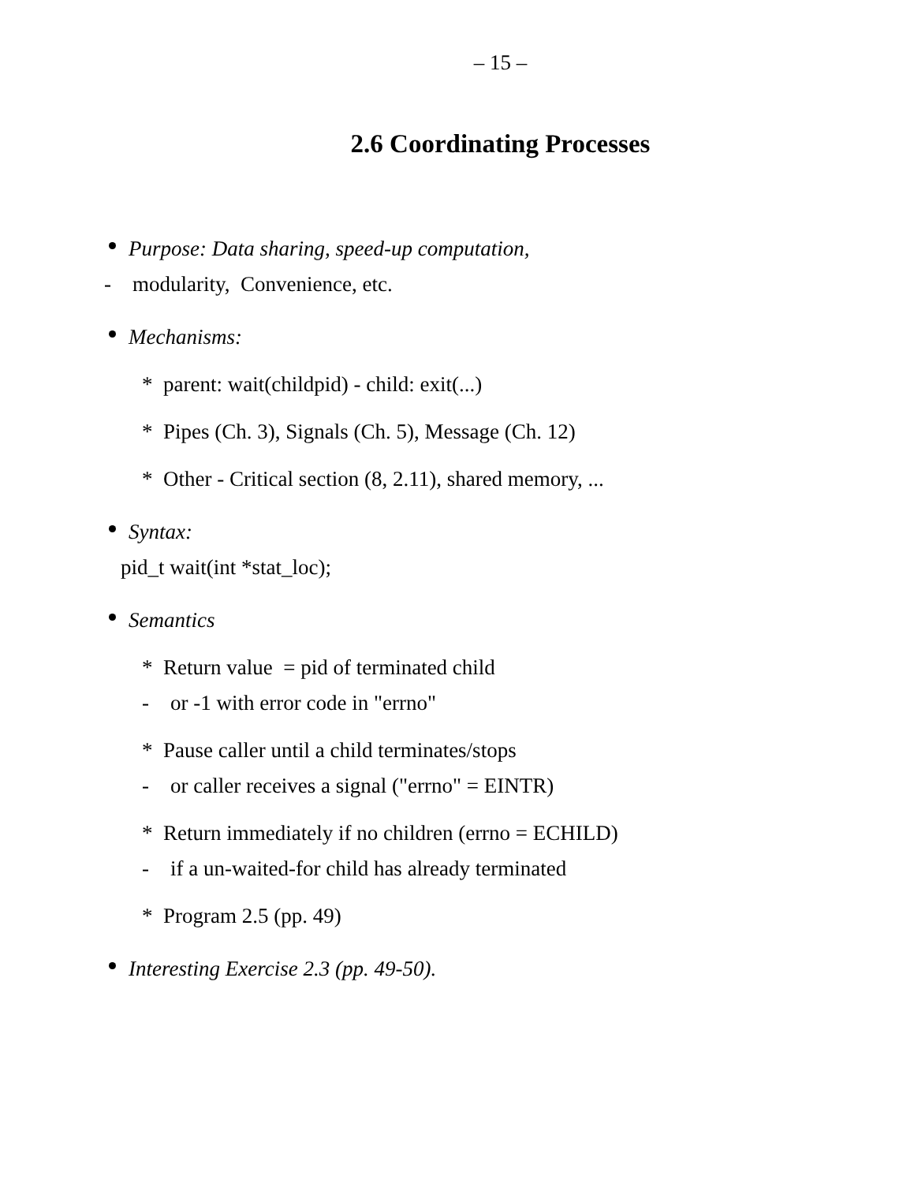– 15 –
2.6 Coordinating Processes
Purpose: Data sharing, speed-up computation,
- modularity, Convenience, etc.
Mechanisms:
* parent: wait(childpid) - child: exit(...)
* Pipes (Ch. 3), Signals (Ch. 5), Message (Ch. 12)
* Other - Critical section (8, 2.11), shared memory, ...
Syntax:
pid_t wait(int *stat_loc);
Semantics
* Return value = pid of terminated child
- or -1 with error code in "errno"
* Pause caller until a child terminates/stops
- or caller receives a signal ("errno" = EINTR)
* Return immediately if no children (errno = ECHILD)
- if a un-waited-for child has already terminated
* Program 2.5 (pp. 49)
Interesting Exercise 2.3 (pp. 49-50).